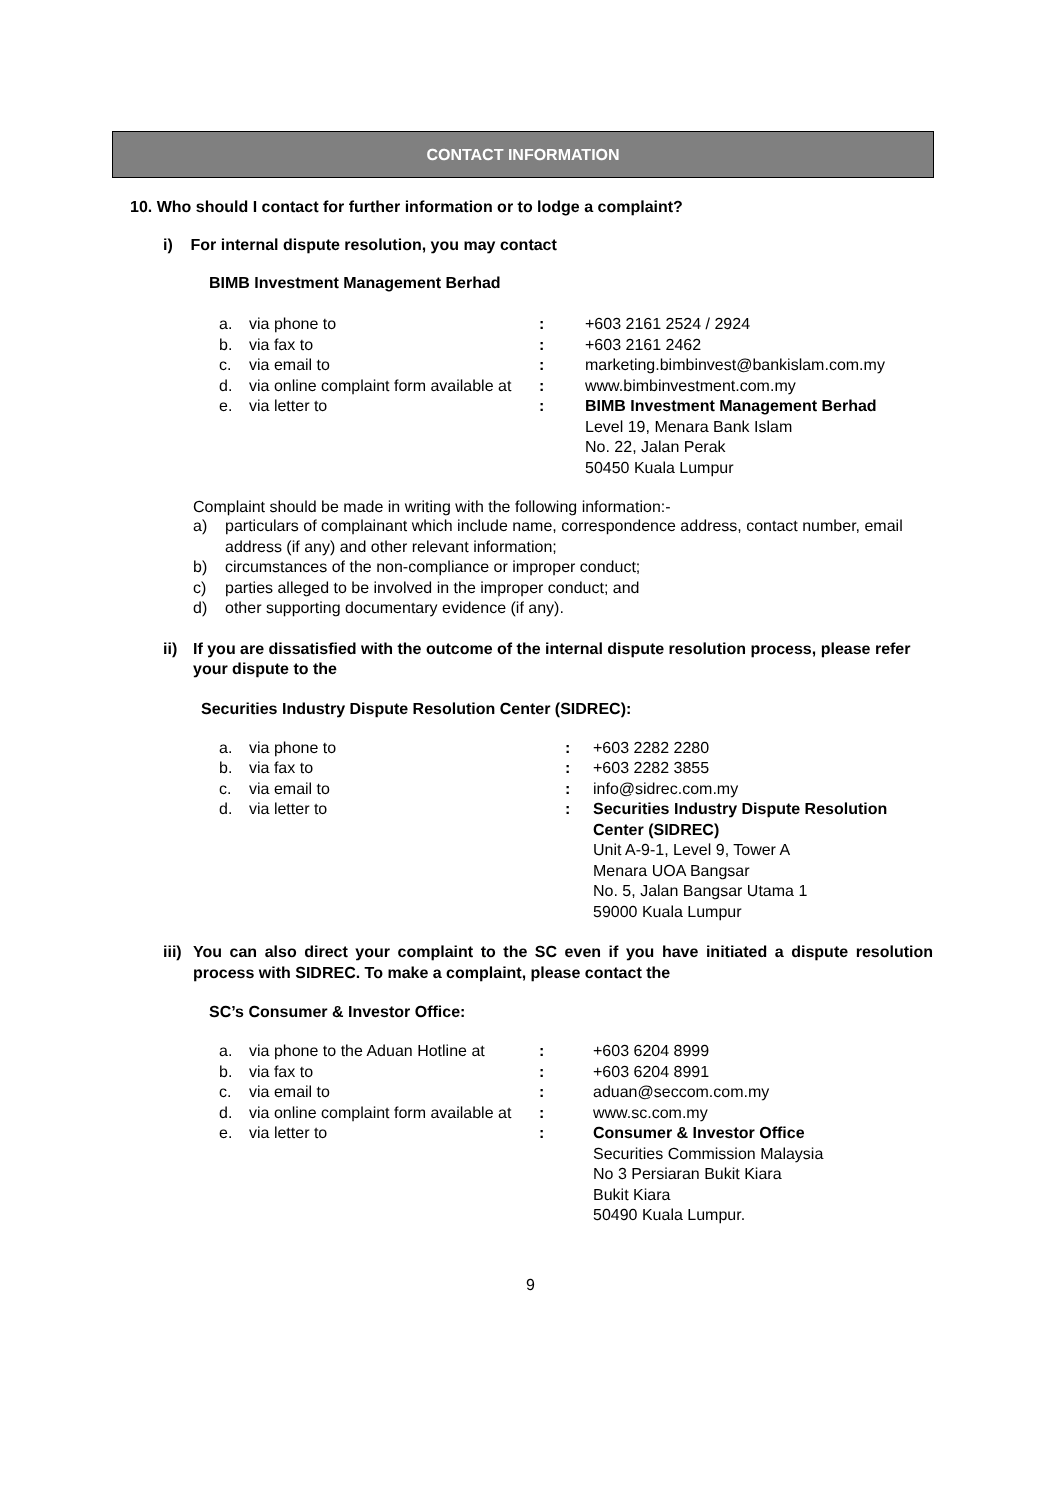CONTACT INFORMATION
10. Who should I contact for further information or to lodge a complaint?
i) For internal dispute resolution, you may contact
BIMB Investment Management Berhad
| a. | via phone to | : | +603 2161 2524 / 2924 |
| b. | via fax to | : | +603 2161 2462 |
| c. | via email to | : | marketing.bimbinvest@bankislam.com.my |
| d. | via online complaint form available at | : | www.bimbinvestment.com.my |
| e. | via letter to | : | BIMB Investment Management Berhad Level 19, Menara Bank Islam No. 22, Jalan Perak 50450 Kuala Lumpur |
Complaint should be made in writing with the following information:-
| a) | particulars of complainant which include name, correspondence address, contact number, email address (if any) and other relevant information; |
| b) | circumstances of the non-compliance or improper conduct; |
| c) | parties alleged to be involved in the improper conduct; and |
| d) | other supporting documentary evidence (if any). |
| ii) | If you are dissatisfied with the outcome of the internal dispute resolution process, please refer your dispute to the |
Securities Industry Dispute Resolution Center (SIDREC):
| a. | via phone to | : | +603 2282 2280 |
| b. | via fax to | : | +603 2282 3855 |
| c. | via email to | : | info@sidrec.com.my |
| d. | via letter to | : | Securities Industry Dispute Resolution Center (SIDREC) Unit A-9-1, Level 9, Tower A Menara UOA Bangsar No. 5, Jalan Bangsar Utama 1 59000 Kuala Lumpur |
| iii) | You can also direct your complaint to the SC even if you have initiated a dispute resolution process with SIDREC. To make a complaint, please contact the |
SC’s Consumer & Investor Office:
| a. | via phone to the Aduan Hotline at | : | +603 6204 8999 |
| b. | via fax to | : | +603 6204 8991 |
| c. | via email to | : | aduan@seccom.com.my |
| d. | via online complaint form available at | : | www.sc.com.my |
| e. | via letter to | : | Consumer & Investor Office Securities Commission Malaysia No 3 Persiaran Bukit Kiara Bukit Kiara 50490 Kuala Lumpur. |
9